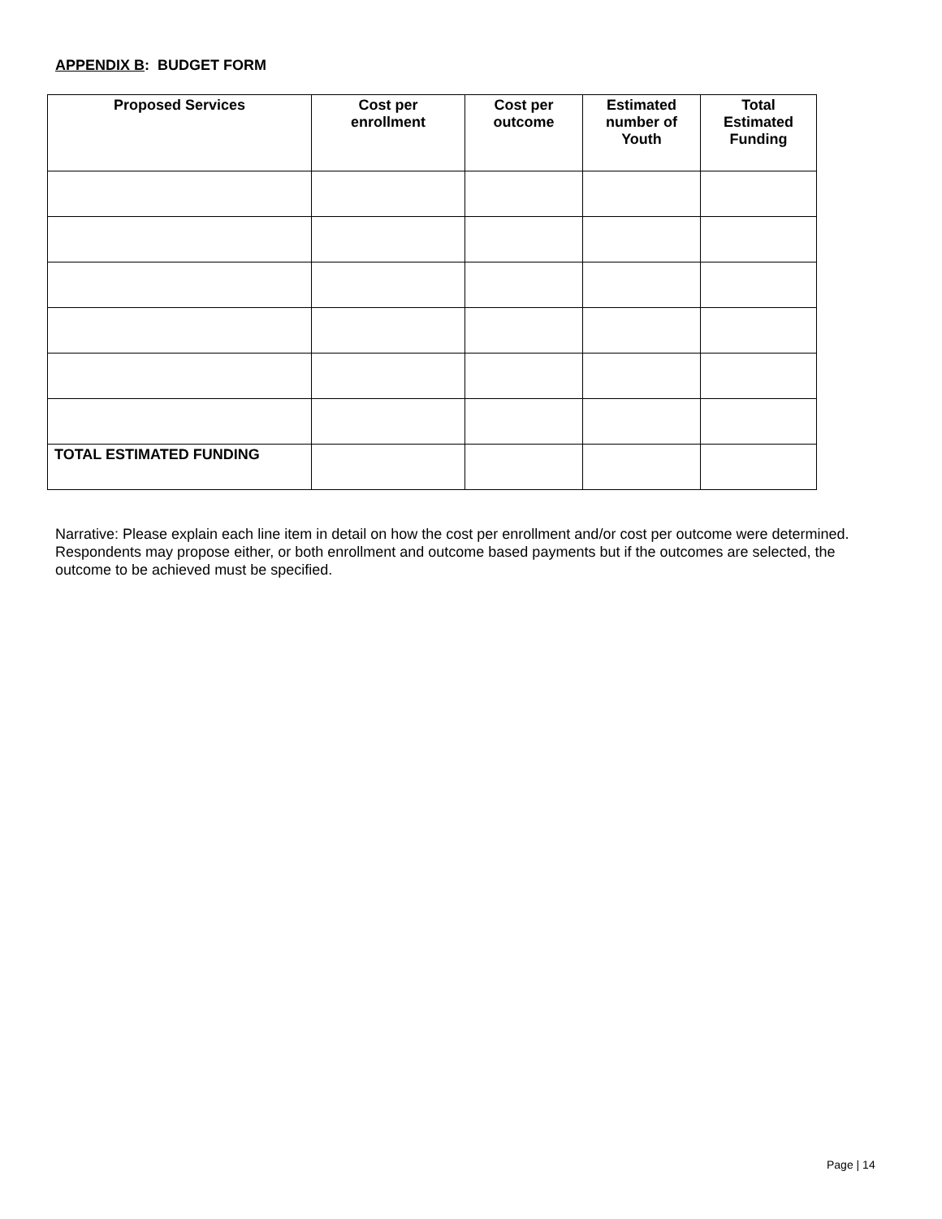APPENDIX B: BUDGET FORM
| Proposed Services | Cost per enrollment | Cost per outcome | Estimated number of Youth | Total Estimated Funding |
| --- | --- | --- | --- | --- |
| TOTAL ESTIMATED FUNDING | | | | |
Narrative: Please explain each line item in detail on how the cost per enrollment and/or cost per outcome were determined. Respondents may propose either, or both enrollment and outcome based payments but if the outcomes are selected, the outcome to be achieved must be specified.
Page | 14